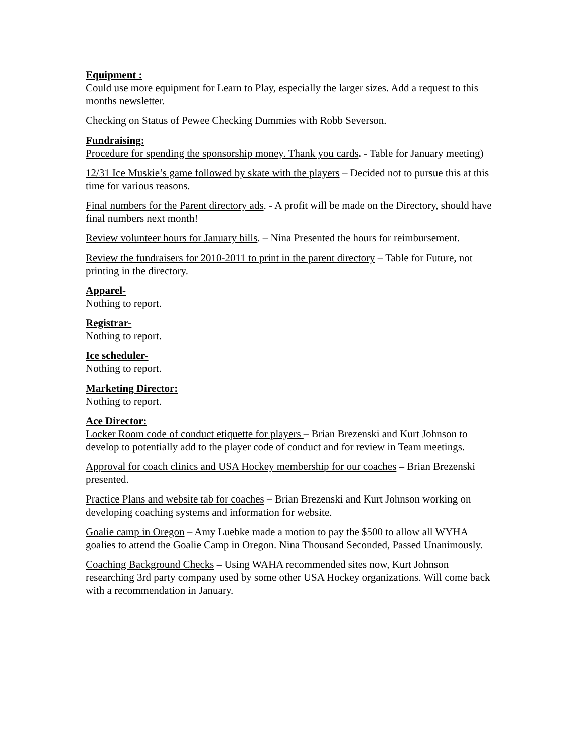Equipment :
Could use more equipment for Learn to Play, especially the larger sizes. Add a request to this months newsletter.
Checking on Status of Pewee Checking Dummies with Robb Severson.
Fundraising:
Procedure for spending the sponsorship money. Thank you cards. - Table for January meeting)
12/31 Ice Muskie’s game followed by skate with the players – Decided not to pursue this at this time for various reasons.
Final numbers for the Parent directory ads. - A profit will be made on the Directory, should have final numbers next month!
Review volunteer hours for January bills. – Nina Presented the hours for reimbursement.
Review the fundraisers for 2010-2011 to print in the parent directory – Table for Future, not printing in the directory.
Apparel-
Nothing to report.
Registrar-
Nothing to report.
Ice scheduler-
Nothing to report.
Marketing Director:
Nothing to report.
Ace Director:
Locker Room code of conduct etiquette for players – Brian Brezenski and Kurt Johnson to develop to potentially add to the player code of conduct and for review in Team meetings.
Approval for coach clinics and USA Hockey membership for our coaches – Brian Brezenski presented.
Practice Plans and website tab for coaches – Brian Brezenski and Kurt Johnson working on developing coaching systems and information for website.
Goalie camp in Oregon – Amy Luebke made a motion to pay the $500 to allow all WYHA goalies to attend the Goalie Camp in Oregon. Nina Thousand Seconded, Passed Unanimously.
Coaching Background Checks – Using WAHA recommended sites now, Kurt Johnson researching 3rd party company used by some other USA Hockey organizations. Will come back with a recommendation in January.